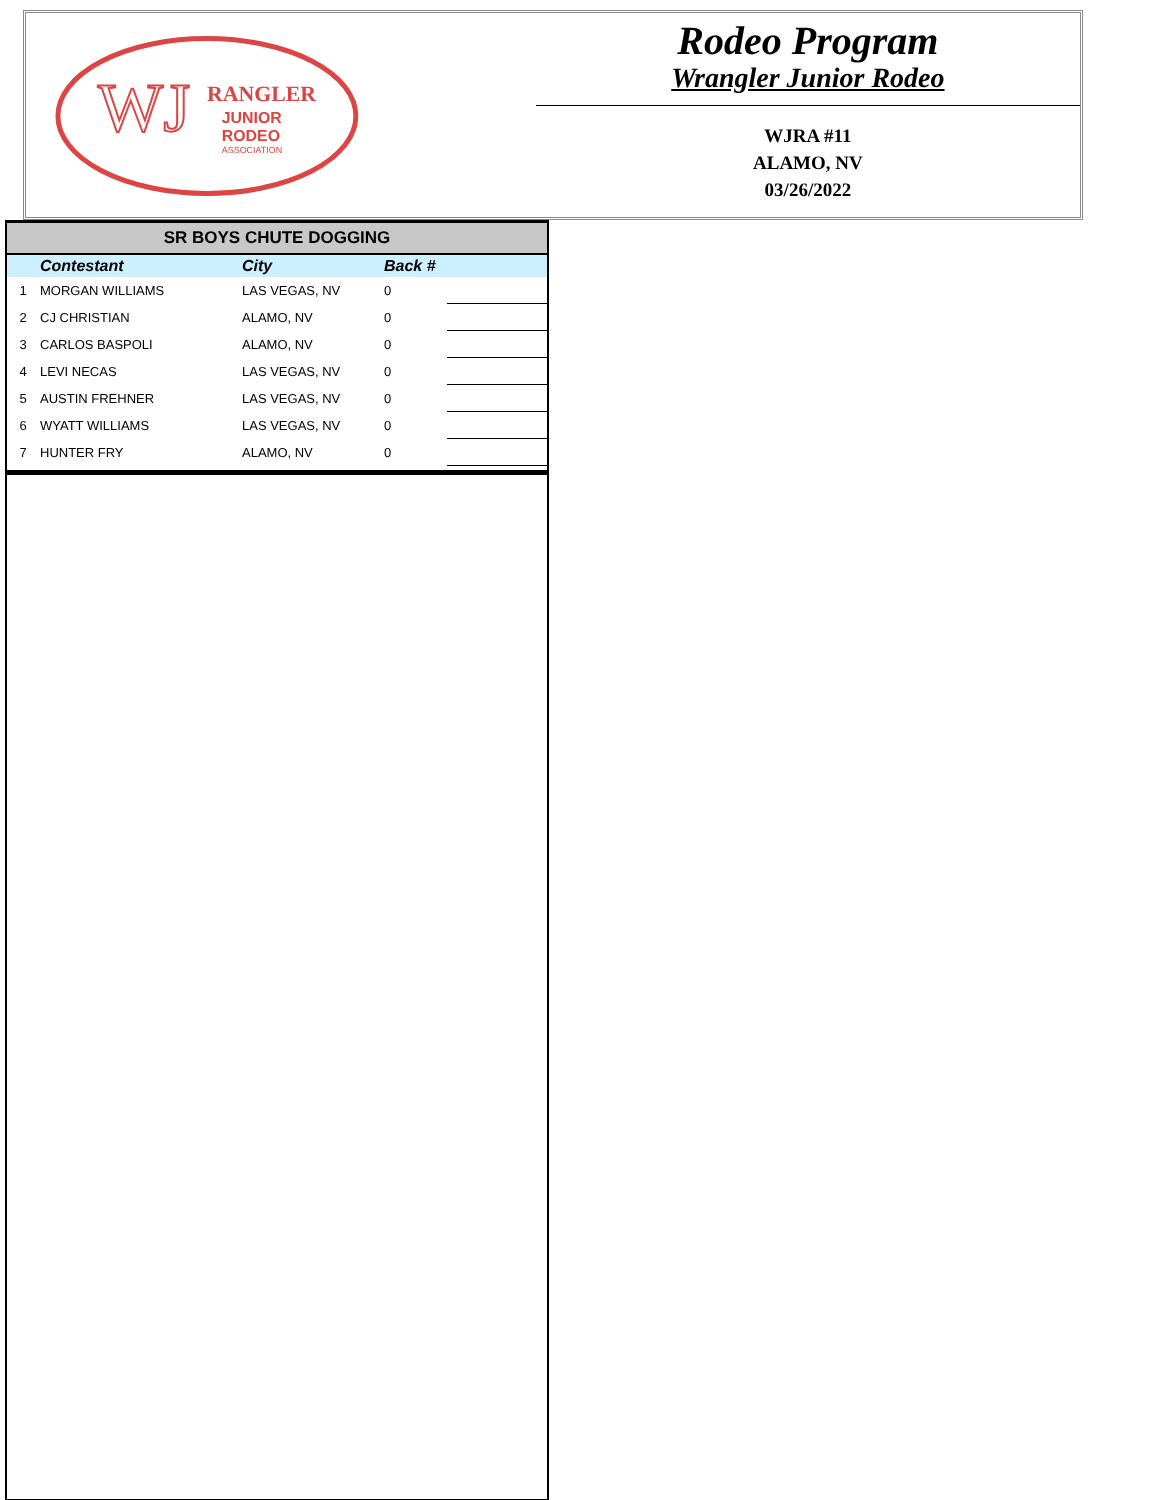WJ
RANGLER
JUNIOR
RODEO
ASSOCIATION
Rodeo Program
Wrangler Junior Rodeo
WJRA #11
ALAMO, NV
03/26/2022
| SR BOYS CHUTE DOGGING | | | | |
| --- | --- | --- | --- | --- |
| | Contestant | City | Back # | |
| 1 | MORGAN WILLIAMS | LAS VEGAS, NV | 0 | |
| 2 | CJ CHRISTIAN | ALAMO, NV | 0 | |
| 3 | CARLOS BASPOLI | ALAMO, NV | 0 | |
| 4 | LEVI NECAS | LAS VEGAS, NV | 0 | |
| 5 | AUSTIN FREHNER | LAS VEGAS, NV | 0 | |
| 6 | WYATT WILLIAMS | LAS VEGAS, NV | 0 | |
| 7 | HUNTER FRY | ALAMO, NV | 0 | |